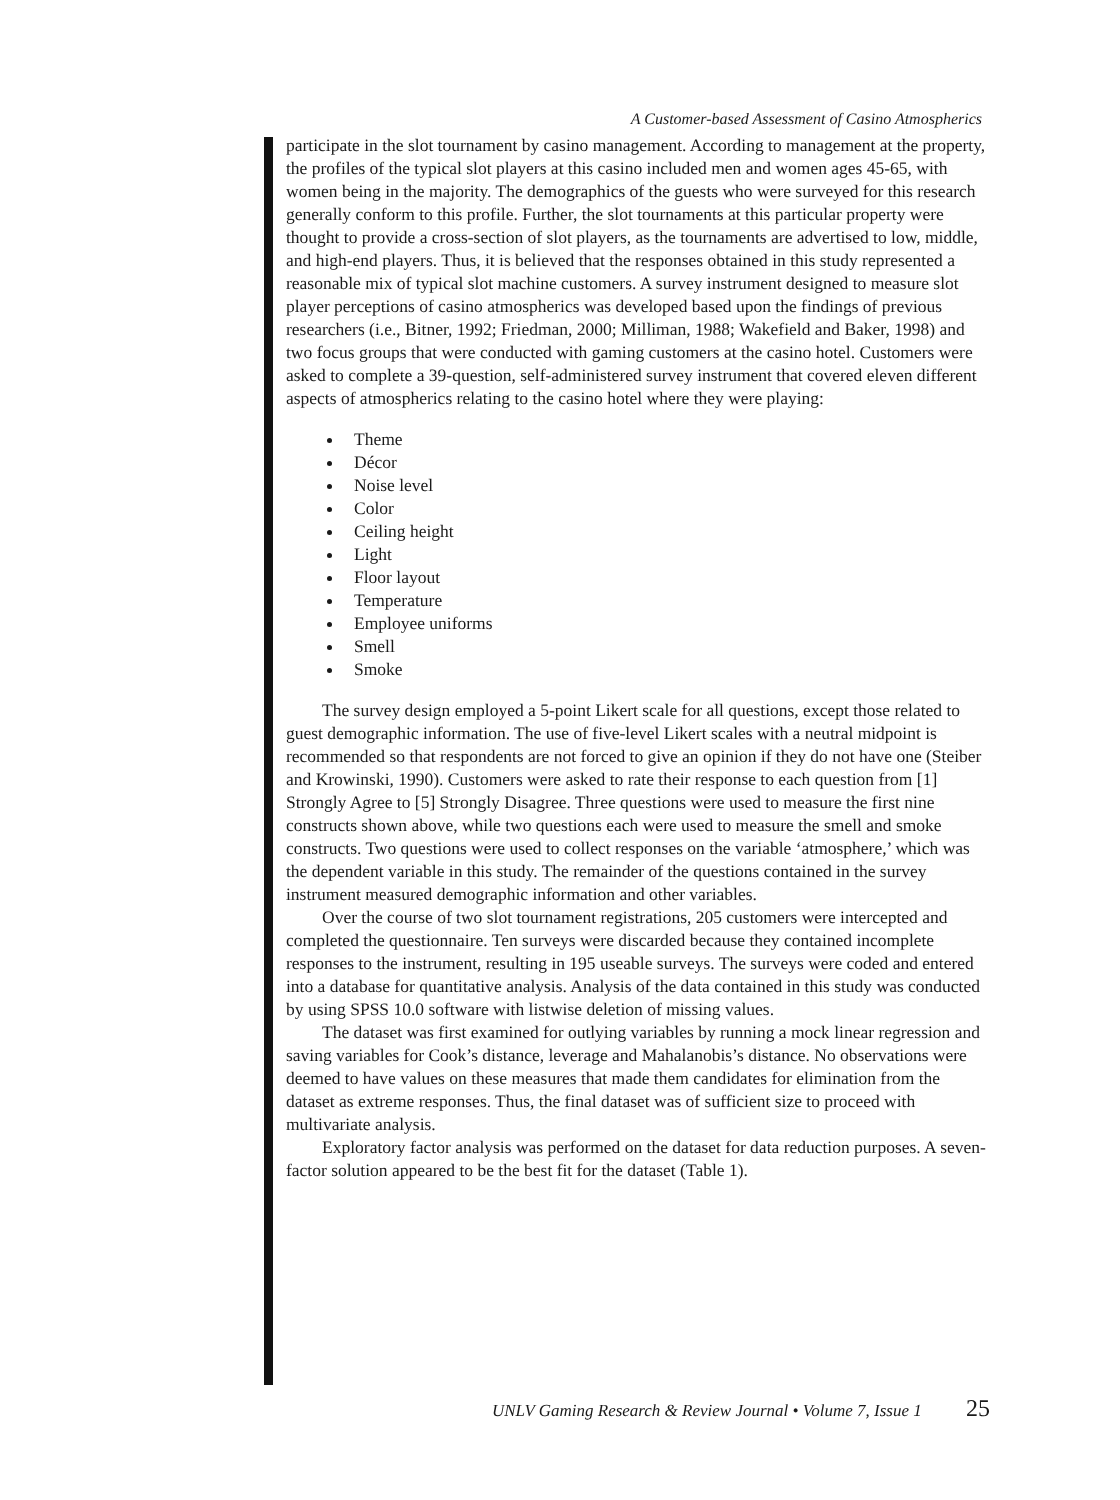A Customer-based Assessment of Casino Atmospherics
participate in the slot tournament by casino management. According to management at the property, the profiles of the typical slot players at this casino included men and women ages 45-65, with women being in the majority. The demographics of the guests who were surveyed for this research generally conform to this profile. Further, the slot tournaments at this particular property were thought to provide a cross-section of slot players, as the tournaments are advertised to low, middle, and high-end players. Thus, it is believed that the responses obtained in this study represented a reasonable mix of typical slot machine customers. A survey instrument designed to measure slot player perceptions of casino atmospherics was developed based upon the findings of previous researchers (i.e., Bitner, 1992; Friedman, 2000; Milliman, 1988; Wakefield and Baker, 1998) and two focus groups that were conducted with gaming customers at the casino hotel. Customers were asked to complete a 39-question, self-administered survey instrument that covered eleven different aspects of atmospherics relating to the casino hotel where they were playing:
Theme
Décor
Noise level
Color
Ceiling height
Light
Floor layout
Temperature
Employee uniforms
Smell
Smoke
The survey design employed a 5-point Likert scale for all questions, except those related to guest demographic information. The use of five-level Likert scales with a neutral midpoint is recommended so that respondents are not forced to give an opinion if they do not have one (Steiber and Krowinski, 1990). Customers were asked to rate their response to each question from [1] Strongly Agree to [5] Strongly Disagree. Three questions were used to measure the first nine constructs shown above, while two questions each were used to measure the smell and smoke constructs. Two questions were used to collect responses on the variable ‘atmosphere,’ which was the dependent variable in this study. The remainder of the questions contained in the survey instrument measured demographic information and other variables.
Over the course of two slot tournament registrations, 205 customers were intercepted and completed the questionnaire. Ten surveys were discarded because they contained incomplete responses to the instrument, resulting in 195 useable surveys. The surveys were coded and entered into a database for quantitative analysis. Analysis of the data contained in this study was conducted by using SPSS 10.0 software with listwise deletion of missing values.
The dataset was first examined for outlying variables by running a mock linear regression and saving variables for Cook’s distance, leverage and Mahalanobis’s distance. No observations were deemed to have values on these measures that made them candidates for elimination from the dataset as extreme responses. Thus, the final dataset was of sufficient size to proceed with multivariate analysis.
Exploratory factor analysis was performed on the dataset for data reduction purposes. A seven-factor solution appeared to be the best fit for the dataset (Table 1).
UNLV Gaming Research & Review Journal • Volume 7, Issue 1 25